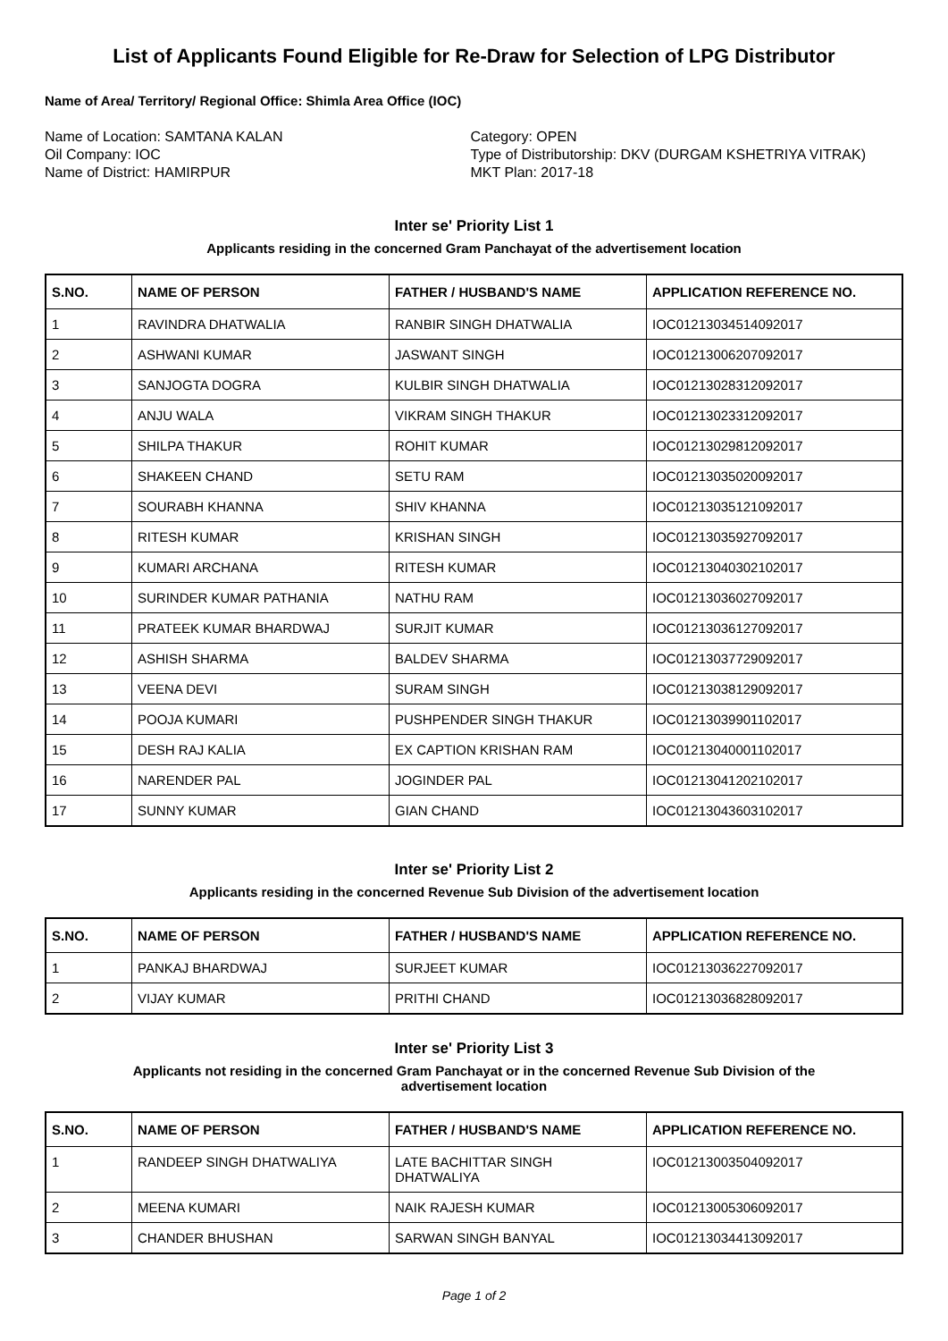List of Applicants Found Eligible for Re-Draw for Selection of LPG Distributor
Name of Area/ Territory/ Regional Office: Shimla Area Office (IOC)
Name of Location: SAMTANA KALAN
Oil Company: IOC
Name of District: HAMIRPUR
Category: OPEN
Type of Distributorship: DKV (DURGAM KSHETRIYA VITRAK)
MKT Plan: 2017-18
Inter se' Priority List 1
Applicants residing in the concerned Gram Panchayat of the advertisement location
| S.NO. | NAME OF PERSON | FATHER / HUSBAND'S NAME | APPLICATION REFERENCE NO. |
| --- | --- | --- | --- |
| 1 | RAVINDRA DHATWALIA | RANBIR SINGH DHATWALIA | IOC01213034514092017 |
| 2 | ASHWANI KUMAR | JASWANT SINGH | IOC01213006207092017 |
| 3 | SANJOGTA DOGRA | KULBIR SINGH DHATWALIA | IOC01213028312092017 |
| 4 | ANJU WALA | VIKRAM SINGH THAKUR | IOC01213023312092017 |
| 5 | SHILPA THAKUR | ROHIT KUMAR | IOC01213029812092017 |
| 6 | SHAKEEN CHAND | SETU RAM | IOC01213035020092017 |
| 7 | SOURABH KHANNA | SHIV KHANNA | IOC01213035121092017 |
| 8 | RITESH KUMAR | KRISHAN SINGH | IOC01213035927092017 |
| 9 | KUMARI ARCHANA | RITESH KUMAR | IOC01213040302102017 |
| 10 | SURINDER KUMAR PATHANIA | NATHU RAM | IOC01213036027092017 |
| 11 | PRATEEK KUMAR BHARDWAJ | SURJIT KUMAR | IOC01213036127092017 |
| 12 | ASHISH SHARMA | BALDEV SHARMA | IOC01213037729092017 |
| 13 | VEENA DEVI | SURAM SINGH | IOC01213038129092017 |
| 14 | POOJA KUMARI | PUSHPENDER SINGH THAKUR | IOC01213039901102017 |
| 15 | DESH RAJ KALIA | EX CAPTION KRISHAN RAM | IOC01213040001102017 |
| 16 | NARENDER PAL | JOGINDER PAL | IOC01213041202102017 |
| 17 | SUNNY KUMAR | GIAN CHAND | IOC01213043603102017 |
Inter se' Priority List 2
Applicants residing in the concerned Revenue Sub Division of the advertisement location
| S.NO. | NAME OF PERSON | FATHER / HUSBAND'S NAME | APPLICATION REFERENCE NO. |
| --- | --- | --- | --- |
| 1 | PANKAJ BHARDWAJ | SURJEET KUMAR | IOC01213036227092017 |
| 2 | VIJAY KUMAR | PRITHI CHAND | IOC01213036828092017 |
Inter se' Priority List 3
Applicants not residing in the concerned Gram Panchayat or in the concerned Revenue Sub Division of the
advertisement location
| S.NO. | NAME OF PERSON | FATHER / HUSBAND'S NAME | APPLICATION REFERENCE NO. |
| --- | --- | --- | --- |
| 1 | RANDEEP SINGH DHATWALIYA | LATE BACHITTAR SINGH DHATWALIYA | IOC01213003504092017 |
| 2 | MEENA KUMARI | NAIK RAJESH KUMAR | IOC01213005306092017 |
| 3 | CHANDER BHUSHAN | SARWAN SINGH BANYAL | IOC01213034413092017 |
Page 1 of 2